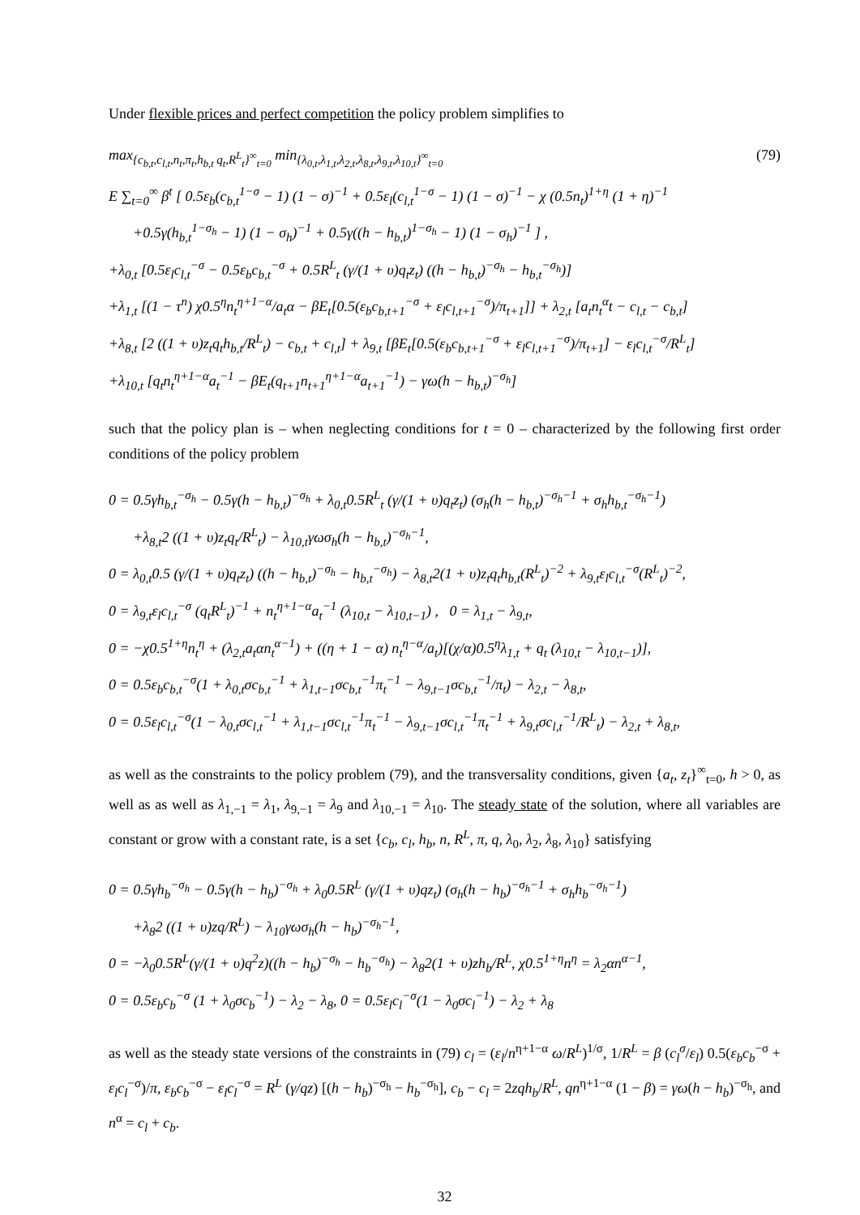Under flexible prices and perfect competition the policy problem simplifies to
(79) max<sub>{c<sub>b,t</sub>,c<sub>l,t</sub>,n<sub>t</sub>,π<sub>t</sub>,h<sub>b,t</sub> q<sub>t</sub>,R<sup>L</sup><sub>t</sub>}<sup>∞</sup><sub>t=0</sub></sub> min<sub>{λ<sub>0,t</sub>,λ<sub>1,t</sub>,λ<sub>2,t</sub>,λ<sub>8,t</sub>,λ<sub>9,t</sub>,λ<sub>10,t</sub>}<sup>∞</sup><sub>t=0</sub></sub>
E ∑<sub>t=0</sub><sup>∞</sup> β<sup>t</sup> [ 0.5ε<sub>b</sub>(c<sub>b,t</sub><sup>1−σ</sup> − 1) (1 − σ)<sup>−1</sup> + 0.5ε<sub>l</sub>(c<sub>l,t</sub><sup>1−σ</sup> − 1) (1 − σ)<sup>−1</sup> − χ (0.5n<sub>t</sub>)<sup>1+η</sup> (1 + η)<sup>−1</sup>
+0.5γ(h<sub>b,t</sub><sup>1−σ<sub>h</sub></sup> − 1) (1 − σ<sub>h</sub>)<sup>−1</sup> + 0.5γ((h − h<sub>b,t</sub>)<sup>1−σ<sub>h</sub></sup> − 1) (1 − σ<sub>h</sub>)<sup>−1</sup> ] ,
+λ<sub>0,t</sub> [0.5ε<sub>l</sub>c<sub>l,t</sub><sup>−σ</sup> − 0.5ε<sub>b</sub>c<sub>b,t</sub><sup>−σ</sup> + 0.5R<sup>L</sup><sub>t</sub> (γ/(1 + υ)q<sub>t</sub>z<sub>t</sub>) ((h − h<sub>b,t</sub>)<sup>−σ<sub>h</sub></sup> − h<sub>b,t</sub><sup>−σ<sub>h</sub></sup>)]
+λ<sub>1,t</sub> [(1 − τ<sup>n</sup>) χ0.5<sup>η</sup>n<sub>t</sub><sup>η+1−α</sup>/a<sub>t</sub>α − βE<sub>t</sub>[0.5(ε<sub>b</sub>c<sub>b,t+1</sub><sup>−σ</sup> + ε<sub>l</sub>c<sub>l,t+1</sub><sup>−σ</sup>)/π<sub>t+1</sub>]] + λ<sub>2,t</sub> [a<sub>t</sub>n<sub>t</sub><sup>α</sup>t − c<sub>l,t</sub> − c<sub>b,t</sub>]
+λ<sub>8,t</sub> [2 ((1 + υ)z<sub>t</sub>q<sub>t</sub>h<sub>b,t</sub>/R<sup>L</sup><sub>t</sub>) − c<sub>b,t</sub> + c<sub>l,t</sub>] + λ<sub>9,t</sub> [βE<sub>t</sub>[0.5(ε<sub>b</sub>c<sub>b,t+1</sub><sup>−σ</sup> + ε<sub>l</sub>c<sub>l,t+1</sub><sup>−σ</sup>)/π<sub>t+1</sub>] − ε<sub>l</sub>c<sub>l,t</sub><sup>−σ</sup>/R<sup>L</sup><sub>t</sub>]
+λ<sub>10,t</sub> [q<sub>t</sub>n<sub>t</sub><sup>η+1−α</sup>a<sub>t</sub><sup>−1</sup> − βE<sub>t</sub>(q<sub>t+1</sub>n<sub>t+1</sub><sup>η+1−α</sup>a<sub>t+1</sub><sup>−1</sup>) − γω(h − h<sub>b,t</sub>)<sup>−σ<sub>h</sub></sup>]
such that the policy plan is – when neglecting conditions for t = 0 – characterized by the following first order conditions of the policy problem
0 = 0.5γh<sub>b,t</sub><sup>−σ<sub>h</sub></sup> − 0.5γ(h − h<sub>b,t</sub>)<sup>−σ<sub>h</sub></sup> + λ<sub>0,t</sub>0.5R<sup>L</sup><sub>t</sub> (γ/(1 + υ)q<sub>t</sub>z<sub>t</sub>) (σ<sub>h</sub>(h − h<sub>b,t</sub>)<sup>−σ<sub>h</sub>−1</sup> + σ<sub>h</sub>h<sub>b,t</sub><sup>−σ<sub>h</sub>−1</sup>)
+λ<sub>8,t</sub>2 ((1 + υ)z<sub>t</sub>q<sub>t</sub>/R<sup>L</sup><sub>t</sub>) − λ<sub>10,t</sub>γωσ<sub>h</sub>(h − h<sub>b,t</sub>)<sup>−σ<sub>h</sub>−1</sup>,
0 = λ<sub>0,t</sub>0.5 (γ/(1 + υ)q<sub>t</sub>z<sub>t</sub>) ((h − h<sub>b,t</sub>)<sup>−σ<sub>h</sub></sup> − h<sub>b,t</sub><sup>−σ<sub>h</sub></sup>) − λ<sub>8,t</sub>2(1 + υ)z<sub>t</sub>q<sub>t</sub>h<sub>b,t</sub>(R<sup>L</sup><sub>t</sub>)<sup>−2</sup> + λ<sub>9,t</sub>ε<sub>l</sub>c<sub>l,t</sub><sup>−σ</sup>(R<sup>L</sup><sub>t</sub>)<sup>−2</sup>,
0 = λ<sub>9,t</sub>ε<sub>l</sub>c<sub>l,t</sub><sup>−σ</sup> (q<sub>t</sub>R<sup>L</sup><sub>t</sub>)<sup>−1</sup> + n<sub>t</sub><sup>η+1−α</sup>a<sub>t</sub><sup>−1</sup> (λ<sub>10,t</sub> − λ<sub>10,t−1</sub>) , 0 = λ<sub>1,t</sub> − λ<sub>9,t</sub>,
0 = −χ0.5<sup>1+η</sup>n<sub>t</sub><sup>η</sup> + (λ<sub>2,t</sub>a<sub>t</sub>αn<sub>t</sub><sup>α−1</sup>) + ((η + 1 − α) n<sub>t</sub><sup>η−α</sup>/a<sub>t</sub>)[(χ/α)0.5<sup>η</sup>λ<sub>1,t</sub> + q<sub>t</sub> (λ<sub>10,t</sub> − λ<sub>10,t−1</sub>)],
0 = 0.5ε<sub>b</sub>c<sub>b,t</sub><sup>−σ</sup>(1 + λ<sub>0,t</sub>σc<sub>b,t</sub><sup>−1</sup> + λ<sub>1,t−1</sub>σc<sub>b,t</sub><sup>−1</sup>π<sub>t</sub><sup>−1</sup> − λ<sub>9,t−1</sub>σc<sub>b,t</sub><sup>−1</sup>/π<sub>t</sub>) − λ<sub>2,t</sub> − λ<sub>8,t</sub>,
0 = 0.5ε<sub>l</sub>c<sub>l,t</sub><sup>−σ</sup>(1 − λ<sub>0,t</sub>σc<sub>l,t</sub><sup>−1</sup> + λ<sub>1,t−1</sub>σc<sub>l,t</sub><sup>−1</sup>π<sub>t</sub><sup>−1</sup> − λ<sub>9,t−1</sub>σc<sub>l,t</sub><sup>−1</sup>π<sub>t</sub><sup>−1</sup> + λ<sub>9,t</sub>σc<sub>l,t</sub><sup>−1</sup>/R<sup>L</sup><sub>t</sub>) − λ<sub>2,t</sub> + λ<sub>8,t</sub>,
as well as the constraints to the policy problem (79), and the transversality conditions, given {a<sub>t</sub>, z<sub>t</sub>}<sup>∞</sup><sub>t=0</sub>, h > 0, as well as as well as λ<sub>1,−1</sub> = λ<sub>1</sub>, λ<sub>9,−1</sub> = λ<sub>9</sub> and λ<sub>10,−1</sub> = λ<sub>10</sub>. The steady state of the solution, where all variables are constant or grow with a constant rate, is a set {c<sub>b</sub>, c<sub>l</sub>, h<sub>b</sub>, n, R<sup>L</sup>, π, q, λ<sub>0</sub>, λ<sub>2</sub>, λ<sub>8</sub>, λ<sub>10</sub>} satisfying
0 = 0.5γh<sub>b</sub><sup>−σ<sub>h</sub></sup> − 0.5γ(h − h<sub>b</sub>)<sup>−σ<sub>h</sub></sup> + λ<sub>0</sub>0.5R<sup>L</sup> (γ/(1 + υ)qz<sub>t</sub>) (σ<sub>h</sub>(h − h<sub>b</sub>)<sup>−σ<sub>h</sub>−1</sup> + σ<sub>h</sub>h<sub>b</sub><sup>−σ<sub>h</sub>−1</sup>)
+λ<sub>8</sub>2 ((1 + υ)zq/R<sup>L</sup>) − λ<sub>10</sub>γωσ<sub>h</sub>(h − h<sub>b</sub>)<sup>−σ<sub>h</sub>−1</sup>,
0 = −λ<sub>0</sub>0.5R<sup>L</sup>(γ/(1 + υ)q<sup>2</sup>z)((h − h<sub>b</sub>)<sup>−σ<sub>h</sub></sup> − h<sub>b</sub><sup>−σ<sub>h</sub></sup>) − λ<sub>8</sub>2(1 + υ)zh<sub>b</sub>/R<sup>L</sup>, χ0.5<sup>1+η</sup>n<sup>η</sup> = λ<sub>2</sub>αn<sup>α−1</sup>,
0 = 0.5ε<sub>b</sub>c<sub>b</sub><sup>−σ</sup> (1 + λ<sub>0</sub>σc<sub>b</sub><sup>−1</sup>) − λ<sub>2</sub> − λ<sub>8</sub>, 0 = 0.5ε<sub>l</sub>c<sub>l</sub><sup>−σ</sup>(1 − λ<sub>0</sub>σc<sub>l</sub><sup>−1</sup>) − λ<sub>2</sub> + λ<sub>8</sub>
as well as the steady state versions of the constraints in (79) c<sub>l</sub> = (ε<sub>l</sub>/n<sup>η+1−α</sup> ω/R<sup>L</sup>)<sup>1/σ</sup>, 1/R<sup>L</sup> = β (c<sub>l</sub><sup>σ</sup>/ε<sub>l</sub>) 0.5(ε<sub>b</sub>c<sub>b</sub><sup>−σ</sup> + ε<sub>l</sub>c<sub>l</sub><sup>−σ</sup>)/π, ε<sub>b</sub>c<sub>b</sub><sup>−σ</sup> − ε<sub>l</sub>c<sub>l</sub><sup>−σ</sup> = R<sup>L</sup> (γ/qz) [(h − h<sub>b</sub>)<sup>−σ<sub>h</sub></sup> − h<sub>b</sub><sup>−σ<sub>h</sub></sup>], c<sub>b</sub> − c<sub>l</sub> = 2zqh<sub>b</sub>/R<sup>L</sup>, qn<sup>η+1−α</sup> (1 − β) = γω(h − h<sub>b</sub>)<sup>−σ<sub>h</sub></sup>, and n<sup>α</sup> = c<sub>l</sub> + c<sub>b</sub>.
32